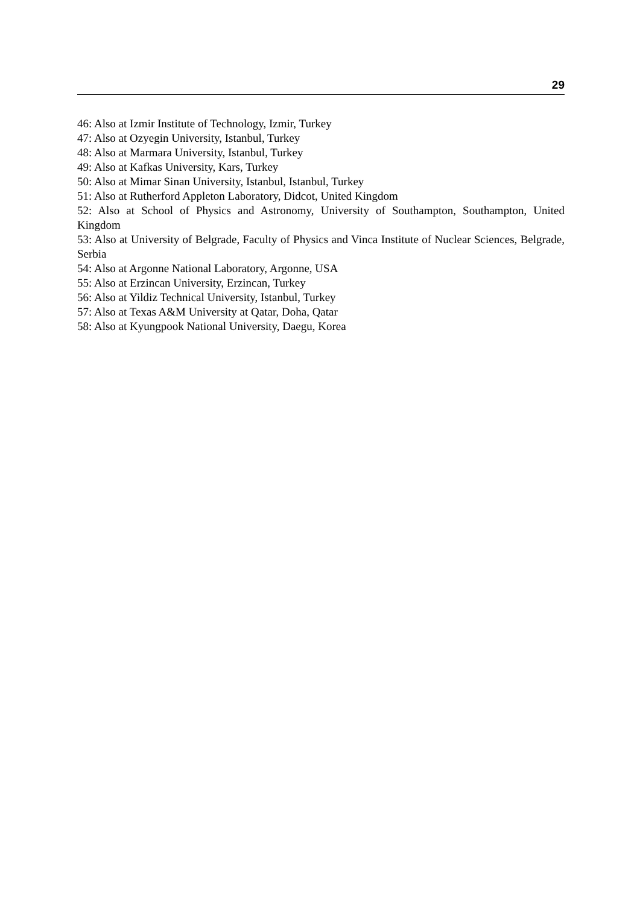29
46: Also at Izmir Institute of Technology, Izmir, Turkey
47: Also at Ozyegin University, Istanbul, Turkey
48: Also at Marmara University, Istanbul, Turkey
49: Also at Kafkas University, Kars, Turkey
50: Also at Mimar Sinan University, Istanbul, Istanbul, Turkey
51: Also at Rutherford Appleton Laboratory, Didcot, United Kingdom
52: Also at School of Physics and Astronomy, University of Southampton, Southampton, United Kingdom
53: Also at University of Belgrade, Faculty of Physics and Vinca Institute of Nuclear Sciences, Belgrade, Serbia
54: Also at Argonne National Laboratory, Argonne, USA
55: Also at Erzincan University, Erzincan, Turkey
56: Also at Yildiz Technical University, Istanbul, Turkey
57: Also at Texas A&M University at Qatar, Doha, Qatar
58: Also at Kyungpook National University, Daegu, Korea